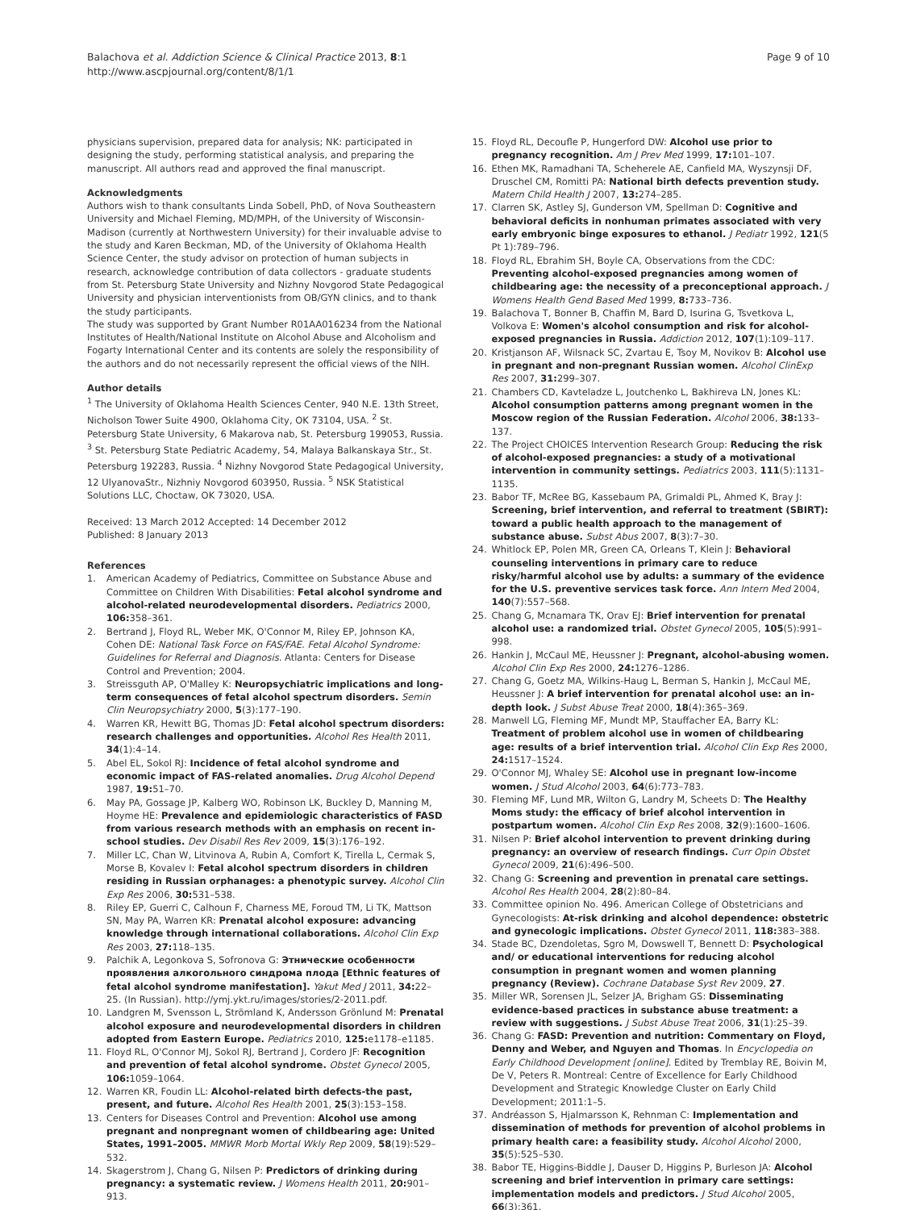Balachova et al. Addiction Science & Clinical Practice 2013, 8:1
http://www.ascpjournal.org/content/8/1/1
Page 9 of 10
physicians supervision, prepared data for analysis; NK: participated in designing the study, performing statistical analysis, and preparing the manuscript. All authors read and approved the final manuscript.
Acknowledgments
Authors wish to thank consultants Linda Sobell, PhD, of Nova Southeastern University and Michael Fleming, MD/MPH, of the University of Wisconsin-Madison (currently at Northwestern University) for their invaluable advise to the study and Karen Beckman, MD, of the University of Oklahoma Health Science Center, the study advisor on protection of human subjects in research, acknowledge contribution of data collectors - graduate students from St. Petersburg State University and Nizhny Novgorod State Pedagogical University and physician interventionists from OB/GYN clinics, and to thank the study participants.
The study was supported by Grant Number R01AA016234 from the National Institutes of Health/National Institute on Alcohol Abuse and Alcoholism and Fogarty International Center and its contents are solely the responsibility of the authors and do not necessarily represent the official views of the NIH.
Author details
<sup>1</sup> The University of Oklahoma Health Sciences Center, 940 N.E. 13th Street, Nicholson Tower Suite 4900, Oklahoma City, OK 73104, USA. <sup>2</sup> St. Petersburg State University, 6 Makarova nab, St. Petersburg 199053, Russia. <sup>3</sup> St. Petersburg State Pediatric Academy, 54, Malaya Balkanskaya Str., St. Petersburg 192283, Russia. <sup>4</sup> Nizhny Novgorod State Pedagogical University, 12 UlyanovaStr., Nizhniy Novgorod 603950, Russia. <sup>5</sup> NSK Statistical Solutions LLC, Choctaw, OK 73020, USA.
Received: 13 March 2012 Accepted: 14 December 2012
Published: 8 January 2013
References
1. American Academy of Pediatrics, Committee on Substance Abuse and Committee on Children With Disabilities: Fetal alcohol syndrome and alcohol-related neurodevelopmental disorders. Pediatrics 2000, 106: 358–361.
2. Bertrand J, Floyd RL, Weber MK, O'Connor M, Riley EP, Johnson KA, Cohen DE: National Task Force on FAS/FAE. Fetal Alcohol Syndrome: Guidelines for Referral and Diagnosis. Atlanta: Centers for Disease Control and Prevention; 2004.
3. Streissguth AP, O'Malley K: Neuropsychiatric implications and long-term consequences of fetal alcohol spectrum disorders. Semin Clin Neuropsychiatry 2000, 5(3):177–190.
4. Warren KR, Hewitt BG, Thomas JD: Fetal alcohol spectrum disorders: research challenges and opportunities. Alcohol Res Health 2011, 34(1):4–14.
5. Abel EL, Sokol RJ: Incidence of fetal alcohol syndrome and economic impact of FAS-related anomalies. Drug Alcohol Depend 1987, 19: 51–70.
6. May PA, Gossage JP, Kalberg WO, Robinson LK, Buckley D, Manning M, Hoyme HE: Prevalence and epidemiologic characteristics of FASD from various research methods with an emphasis on recent in-school studies. Dev Disabil Res Rev 2009, 15(3):176–192.
7. Miller LC, Chan W, Litvinova A, Rubin A, Comfort K, Tirella L, Cermak S, Morse B, Kovalev I: Fetal alcohol spectrum disorders in children residing in Russian orphanages: a phenotypic survey. Alcohol Clin Exp Res 2006, 30: 531–538.
8. Riley EP, Guerri C, Calhoun F, Charness ME, Foroud TM, Li TK, Mattson SN, May PA, Warren KR: Prenatal alcohol exposure: advancing knowledge through international collaborations. Alcohol Clin Exp Res 2003, 27: 118–135.
9. Palchik A, Legonkova S, Sofronova G: Этнические особенности проявления алкогольного синдрома плода [Ethnic features of fetal alcohol syndrome manifestation]. Yakut Med J 2011, 34: 22–25. (In Russian). http://ymj.ykt.ru/images/stories/2-2011.pdf.
10. Landgren M, Svensson L, Strömland K, Andersson Grönlund M: Prenatal alcohol exposure and neurodevelopmental disorders in children adopted from Eastern Europe. Pediatrics 2010, 125: e1178–e1185.
11. Floyd RL, O'Connor MJ, Sokol RJ, Bertrand J, Cordero JF: Recognition and prevention of fetal alcohol syndrome. Obstet Gynecol 2005, 106: 1059–1064.
12. Warren KR, Foudin LL: Alcohol-related birth defects-the past, present, and future. Alcohol Res Health 2001, 25(3):153–158.
13. Centers for Diseases Control and Prevention: Alcohol use among pregnant and nonpregnant women of childbearing age: United States, 1991–2005. MMWR Morb Mortal Wkly Rep 2009, 58(19):529–532.
14. Skagerstrom J, Chang G, Nilsen P: Predictors of drinking during pregnancy: a systematic review. J Womens Health 2011, 20: 901–913.
15. Floyd RL, Decoufle P, Hungerford DW: Alcohol use prior to pregnancy recognition. Am J Prev Med 1999, 17: 101–107.
16. Ethen MK, Ramadhani TA, Scheherele AE, Canfield MA, Wyszynsji DF, Druschel CM, Romitti PA: National birth defects prevention study. Matern Child Health J 2007, 13: 274–285.
17. Clarren SK, Astley SJ, Gunderson VM, Spellman D: Cognitive and behavioral deficits in nonhuman primates associated with very early embryonic binge exposures to ethanol. J Pediatr 1992, 121(5 Pt 1):789–796.
18. Floyd RL, Ebrahim SH, Boyle CA, Observations from the CDC: Preventing alcohol-exposed pregnancies among women of childbearing age: the necessity of a preconceptional approach. J Womens Health Gend Based Med 1999, 8: 733–736.
19. Balachova T, Bonner B, Chaffin M, Bard D, Isurina G, Tsvetkova L, Volkova E: Women's alcohol consumption and risk for alcohol-exposed pregnancies in Russia. Addiction 2012, 107(1):109–117.
20. Kristjanson AF, Wilsnack SC, Zvartau E, Tsoy M, Novikov B: Alcohol use in pregnant and non-pregnant Russian women. Alcohol ClinExp Res 2007, 31: 299–307.
21. Chambers CD, Kavteladze L, Joutchenko L, Bakhireva LN, Jones KL: Alcohol consumption patterns among pregnant women in the Moscow region of the Russian Federation. Alcohol 2006, 38: 133–137.
22. The Project CHOICES Intervention Research Group: Reducing the risk of alcohol-exposed pregnancies: a study of a motivational intervention in community settings. Pediatrics 2003, 111(5):1131–1135.
23. Babor TF, McRee BG, Kassebaum PA, Grimaldi PL, Ahmed K, Bray J: Screening, brief intervention, and referral to treatment (SBIRT): toward a public health approach to the management of substance abuse. Subst Abus 2007, 8(3):7–30.
24. Whitlock EP, Polen MR, Green CA, Orleans T, Klein J: Behavioral counseling interventions in primary care to reduce risky/harmful alcohol use by adults: a summary of the evidence for the U.S. preventive services task force. Ann Intern Med 2004, 140(7):557–568.
25. Chang G, Mcnamara TK, Orav EJ: Brief intervention for prenatal alcohol use: a randomized trial. Obstet Gynecol 2005, 105(5):991–998.
26. Hankin J, McCaul ME, Heussner J: Pregnant, alcohol-abusing women. Alcohol Clin Exp Res 2000, 24: 1276–1286.
27. Chang G, Goetz MA, Wilkins-Haug L, Berman S, Hankin J, McCaul ME, Heussner J: A brief intervention for prenatal alcohol use: an in-depth look. J Subst Abuse Treat 2000, 18(4):365–369.
28. Manwell LG, Fleming MF, Mundt MP, Stauffacher EA, Barry KL: Treatment of problem alcohol use in women of childbearing age: results of a brief intervention trial. Alcohol Clin Exp Res 2000, 24: 1517–1524.
29. O'Connor MJ, Whaley SE: Alcohol use in pregnant low-income women. J Stud Alcohol 2003, 64(6):773–783.
30. Fleming MF, Lund MR, Wilton G, Landry M, Scheets D: The Healthy Moms study: the efficacy of brief alcohol intervention in postpartum women. Alcohol Clin Exp Res 2008, 32(9):1600–1606.
31. Nilsen P: Brief alcohol intervention to prevent drinking during pregnancy: an overview of research findings. Curr Opin Obstet Gynecol 2009, 21(6):496–500.
32. Chang G: Screening and prevention in prenatal care settings. Alcohol Res Health 2004, 28(2):80–84.
33. Committee opinion No. 496. American College of Obstetricians and Gynecologists: At-risk drinking and alcohol dependence: obstetric and gynecologic implications. Obstet Gynecol 2011, 118: 383–388.
34. Stade BC, Dzendoletas, Sgro M, Dowswell T, Bennett D: Psychological and/ or educational interventions for reducing alcohol consumption in pregnant women and women planning pregnancy (Review). Cochrane Database Syst Rev 2009, 27.
35. Miller WR, Sorensen JL, Selzer JA, Brigham GS: Disseminating evidence-based practices in substance abuse treatment: a review with suggestions. J Subst Abuse Treat 2006, 31(1):25–39.
36. Chang G: FASD: Prevention and nutrition: Commentary on Floyd, Denny and Weber, and Nguyen and Thomas. In Encyclopedia on Early Childhood Development [online]. Edited by Tremblay RE, Boivin M, De V, Peters R. Montreal: Centre of Excellence for Early Childhood Development and Strategic Knowledge Cluster on Early Child Development; 2011:1–5.
37. Andréasson S, Hjalmarsson K, Rehnman C: Implementation and dissemination of methods for prevention of alcohol problems in primary health care: a feasibility study. Alcohol Alcohol 2000, 35(5):525–530.
38. Babor TE, Higgins-Biddle J, Dauser D, Higgins P, Burleson JA: Alcohol screening and brief intervention in primary care settings: implementation models and predictors. J Stud Alcohol 2005, 66(3):361.